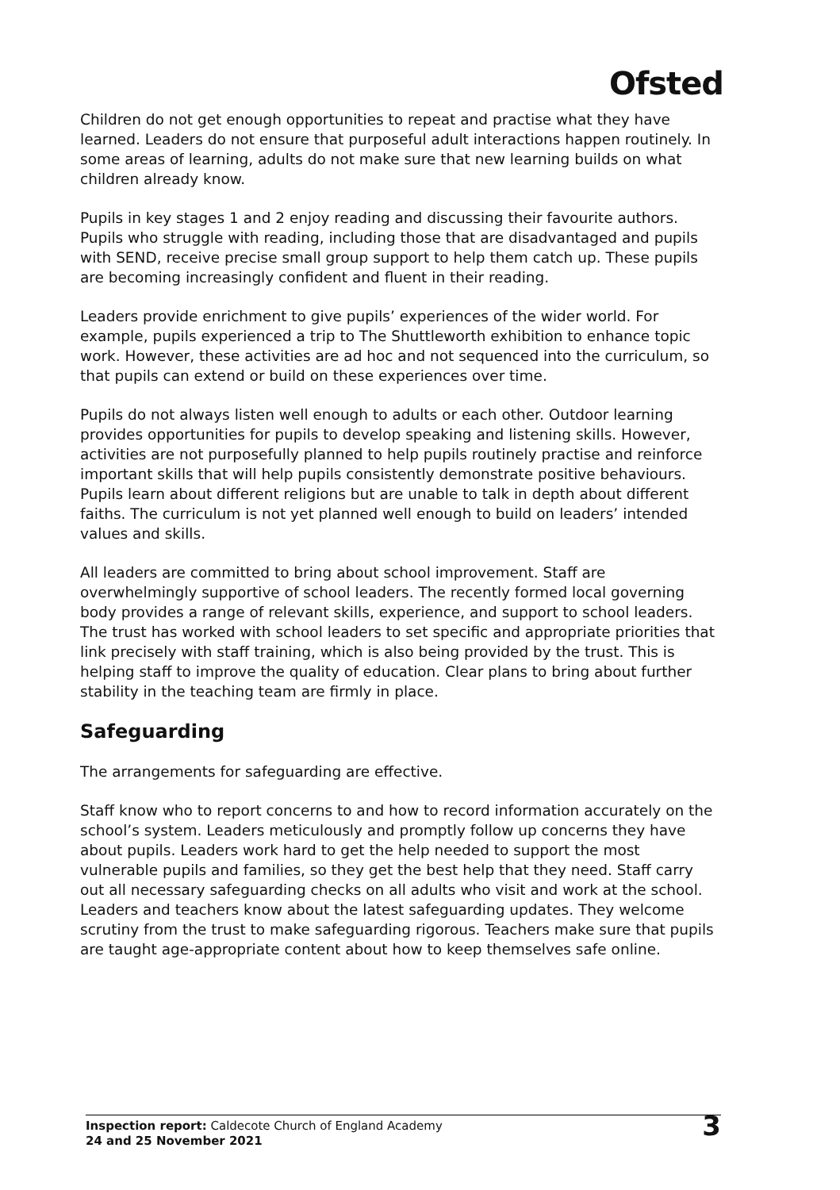Ofsted
Children do not get enough opportunities to repeat and practise what they have learned. Leaders do not ensure that purposeful adult interactions happen routinely. In some areas of learning, adults do not make sure that new learning builds on what children already know.
Pupils in key stages 1 and 2 enjoy reading and discussing their favourite authors. Pupils who struggle with reading, including those that are disadvantaged and pupils with SEND, receive precise small group support to help them catch up. These pupils are becoming increasingly confident and fluent in their reading.
Leaders provide enrichment to give pupils’ experiences of the wider world. For example, pupils experienced a trip to The Shuttleworth exhibition to enhance topic work. However, these activities are ad hoc and not sequenced into the curriculum, so that pupils can extend or build on these experiences over time.
Pupils do not always listen well enough to adults or each other. Outdoor learning provides opportunities for pupils to develop speaking and listening skills. However, activities are not purposefully planned to help pupils routinely practise and reinforce important skills that will help pupils consistently demonstrate positive behaviours. Pupils learn about different religions but are unable to talk in depth about different faiths. The curriculum is not yet planned well enough to build on leaders’ intended values and skills.
All leaders are committed to bring about school improvement. Staff are overwhelmingly supportive of school leaders. The recently formed local governing body provides a range of relevant skills, experience, and support to school leaders. The trust has worked with school leaders to set specific and appropriate priorities that link precisely with staff training, which is also being provided by the trust. This is helping staff to improve the quality of education. Clear plans to bring about further stability in the teaching team are firmly in place.
Safeguarding
The arrangements for safeguarding are effective.
Staff know who to report concerns to and how to record information accurately on the school’s system. Leaders meticulously and promptly follow up concerns they have about pupils. Leaders work hard to get the help needed to support the most vulnerable pupils and families, so they get the best help that they need. Staff carry out all necessary safeguarding checks on all adults who visit and work at the school. Leaders and teachers know about the latest safeguarding updates. They welcome scrutiny from the trust to make safeguarding rigorous. Teachers make sure that pupils are taught age-appropriate content about how to keep themselves safe online.
Inspection report: Caldecote Church of England Academy
24 and 25 November 2021
3